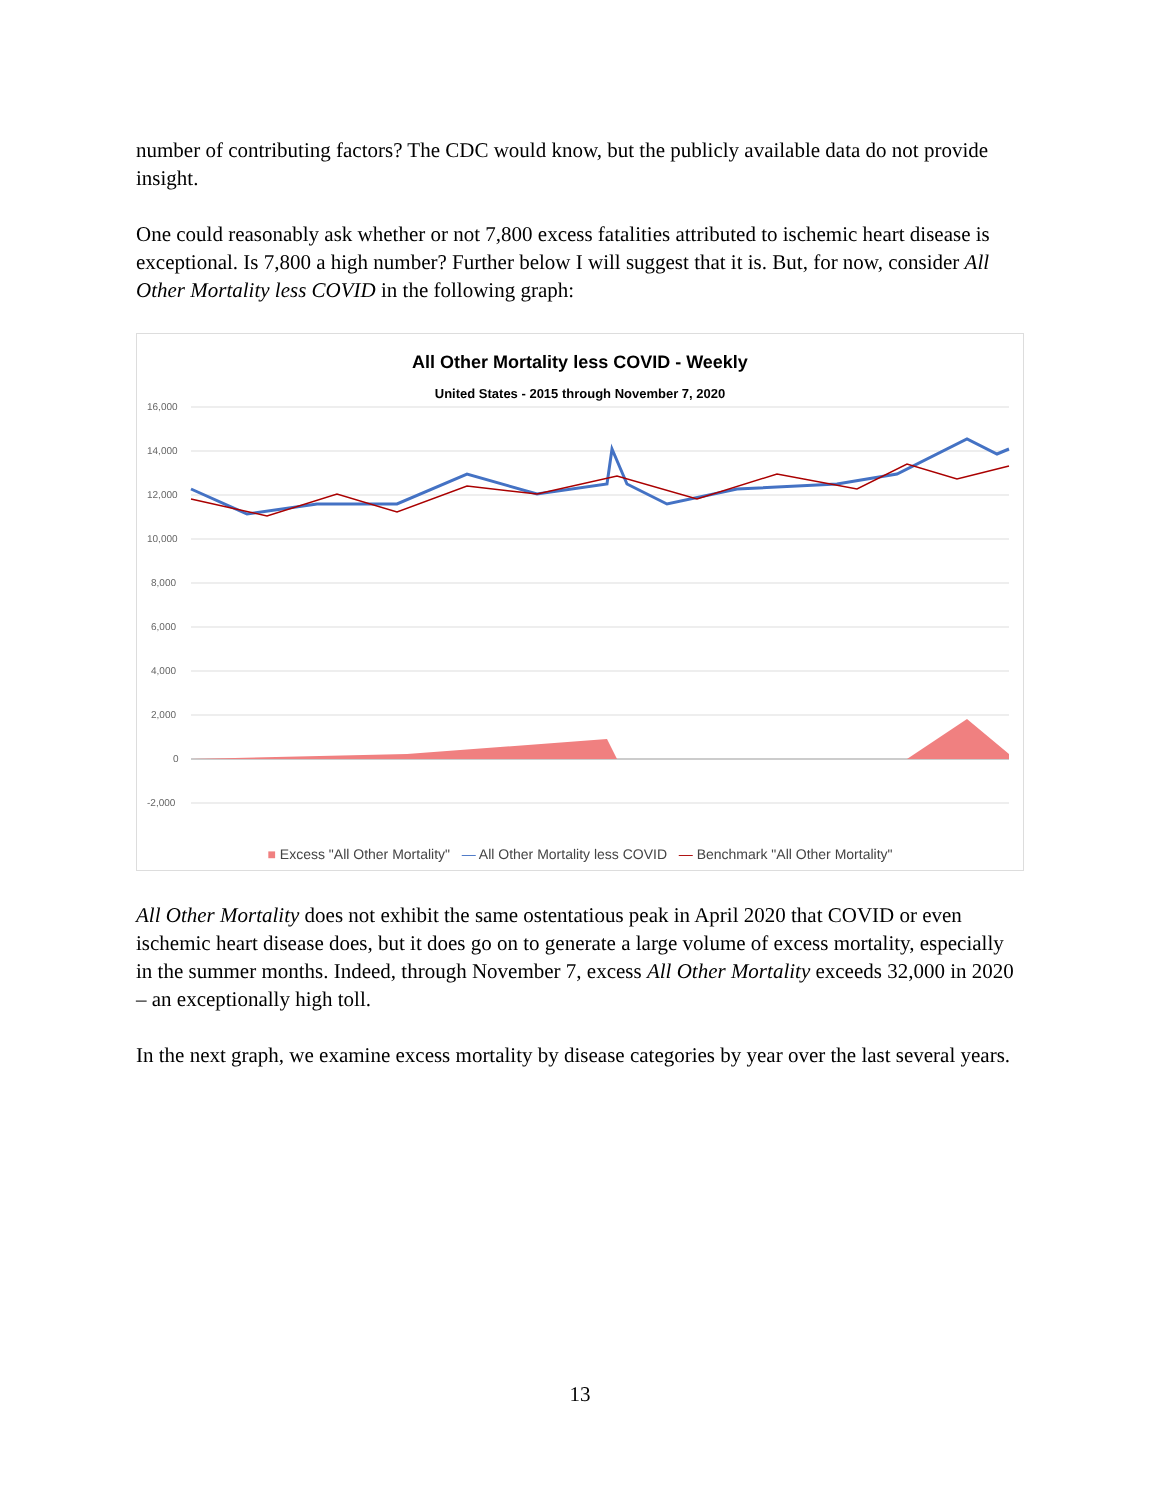number of contributing factors? The CDC would know, but the publicly available data do not provide insight.
One could reasonably ask whether or not 7,800 excess fatalities attributed to ischemic heart disease is exceptional. Is 7,800 a high number? Further below I will suggest that it is. But, for now, consider All Other Mortality less COVID in the following graph:
All Other Mortality less COVID - Weekly
United States - 2015 through November 7, 2020
16,000
14,000
12,000
10,000
8,000
6,000
4,000
2,000
0
-2,000
■ Excess "All Other Mortality" — All Other Mortality less COVID — Benchmark "All Other Mortality"
All Other Mortality does not exhibit the same ostentatious peak in April 2020 that COVID or even ischemic heart disease does, but it does go on to generate a large volume of excess mortality, especially in the summer months. Indeed, through November 7, excess All Other Mortality exceeds 32,000 in 2020 – an exceptionally high toll.
In the next graph, we examine excess mortality by disease categories by year over the last several years.
13